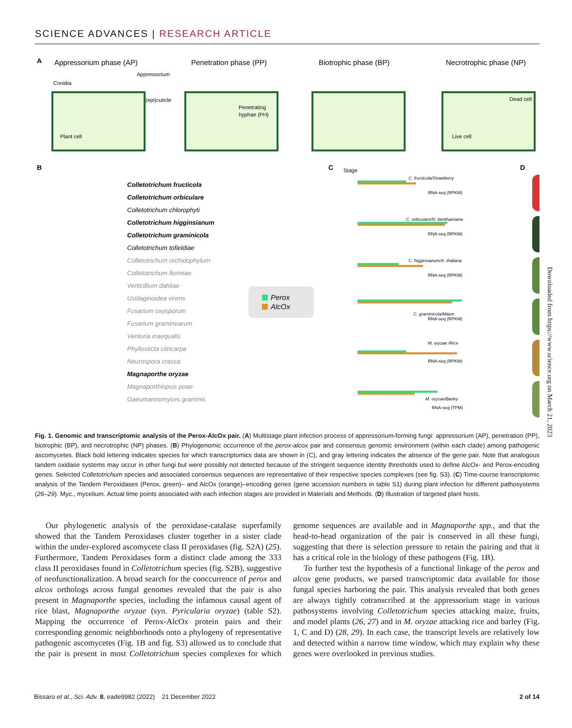SCIENCE ADVANCES | RESEARCH ARTICLE
A
Appressorium phase (AP)
Penetration phase (PP)
Biotrophic phase (BP)
Necrotrophic phase (NP)
Conidia
Appressorium
(epi)cuticle
Plant cell
Penetrating
hyphae (PH)
Dead cell
Live cell
B
Colletotrichum fructicola
Colletotrichum orbiculare
Colletotrichum chlorophyti
Colletotrichum higginsianum
Colletotrichum graminicola
Colletotrichum tofieldiae
Colletotrichum orchidophylum
Colletotrichum fioriniae
Verticillium dahliae
Ustilaginoidea virens
Fusarium oxysporum
Fusarium graminearum
Venturia inaequalis
Phyllosticta citricarpa
Neurospora crassa
Magnaporthe oryzae
Magnaporthiopsis poae
Gaeumannomyces graminis
Perox
AlcOx
C
Stage
C. fructicola/Strawberry
C. orbiculare/N. benthamiana
C. higginsianum/A. thaliana
C. graminicola/Maize
M. oryzae /Rice
M. oryzae/Barley
RNA-seq (RPKM)
RNA-seq (RPKM)
RNA-seq (RPKM)
RNA-seq (RPKM)
RNA-seq (RPKM)
RNA-seq (TPM)
D
Fig. 1. Genomic and transcriptomic analysis of the Perox-AlcOx pair. (A) Multistage plant infection process of appressorium-forming fungi: appressorium (AP), penetration (PP), biotrophic (BP), and necrotrophic (NP) phases. (B) Phylogenomic occurrence of the perox-alcox pair and consensus genomic environment (within each clade) among pathogenic ascomycetes. Black bold lettering indicates species for which transcriptomics data are shown in (C), and gray lettering indicates the absence of the gene pair. Note that analogous tandem oxidase systems may occur in other fungi but were possibly not detected because of the stringent sequence identity thresholds used to define AlcOx- and Perox-encoding genes. Selected Colletotrichum species and associated consensus sequences are representative of their respective species complexes (see fig. S3). (C) Time-course transcriptomic analysis of the Tandem Peroxidases (Perox, green)– and AlcOx (orange)–encoding genes (gene accession numbers in table S1) during plant infection for different pathosystems (26–29). Myc., mycelium. Actual time points associated with each infection stages are provided in Materials and Methods. (D) Illustration of targeted plant hosts.
Our phylogenetic analysis of the peroxidase-catalase superfamily showed that the Tandem Peroxidases cluster together in a sister clade within the under-explored ascomycete class II peroxidases (fig. S2A) (25). Furthermore, Tandem Peroxidases form a distinct clade among the 333 class II peroxidases found in Colletotrichum species (fig. S2B), suggestive of neofunctionalization. A broad search for the cooccurrence of perox and alcox orthologs across fungal genomes revealed that the pair is also present in Magnaporthe species, including the infamous causal agent of rice blast, Magnaporthe oryzae (syn. Pyricularia oryzae) (table S2). Mapping the occurrence of Perox-AlcOx protein pairs and their corresponding genomic neighborhoods onto a phylogeny of representative pathogenic ascomycetes (Fig. 1B and fig. S3) allowed us to conclude that the pair is present in most Colletotrichum species complexes for which genome sequences are available and in Magnaporthe spp., and that the head-to-head organization of the pair is conserved in all these fungi, suggesting that there is selection pressure to retain the pairing and that it has a critical role in the biology of these pathogens (Fig. 1B).
To further test the hypothesis of a functional linkage of the perox and alcox gene products, we parsed transcriptomic data available for those fungal species harboring the pair. This analysis revealed that both genes are always tightly cotranscribed at the appressorium stage in various pathosystems involving Colletotrichum species attacking maize, fruits, and model plants (26, 27) and in M. oryzae attacking rice and barley (Fig. 1, C and D) (28, 29). In each case, the transcript levels are relatively low and detected within a narrow time window, which may explain why these genes were overlooked in previous studies.
Downloaded from https://www.science.org on March 21, 2023
Bissaro et al., Sci. Adv. 8, eade9982 (2022) 21 December 2022 2 of 14